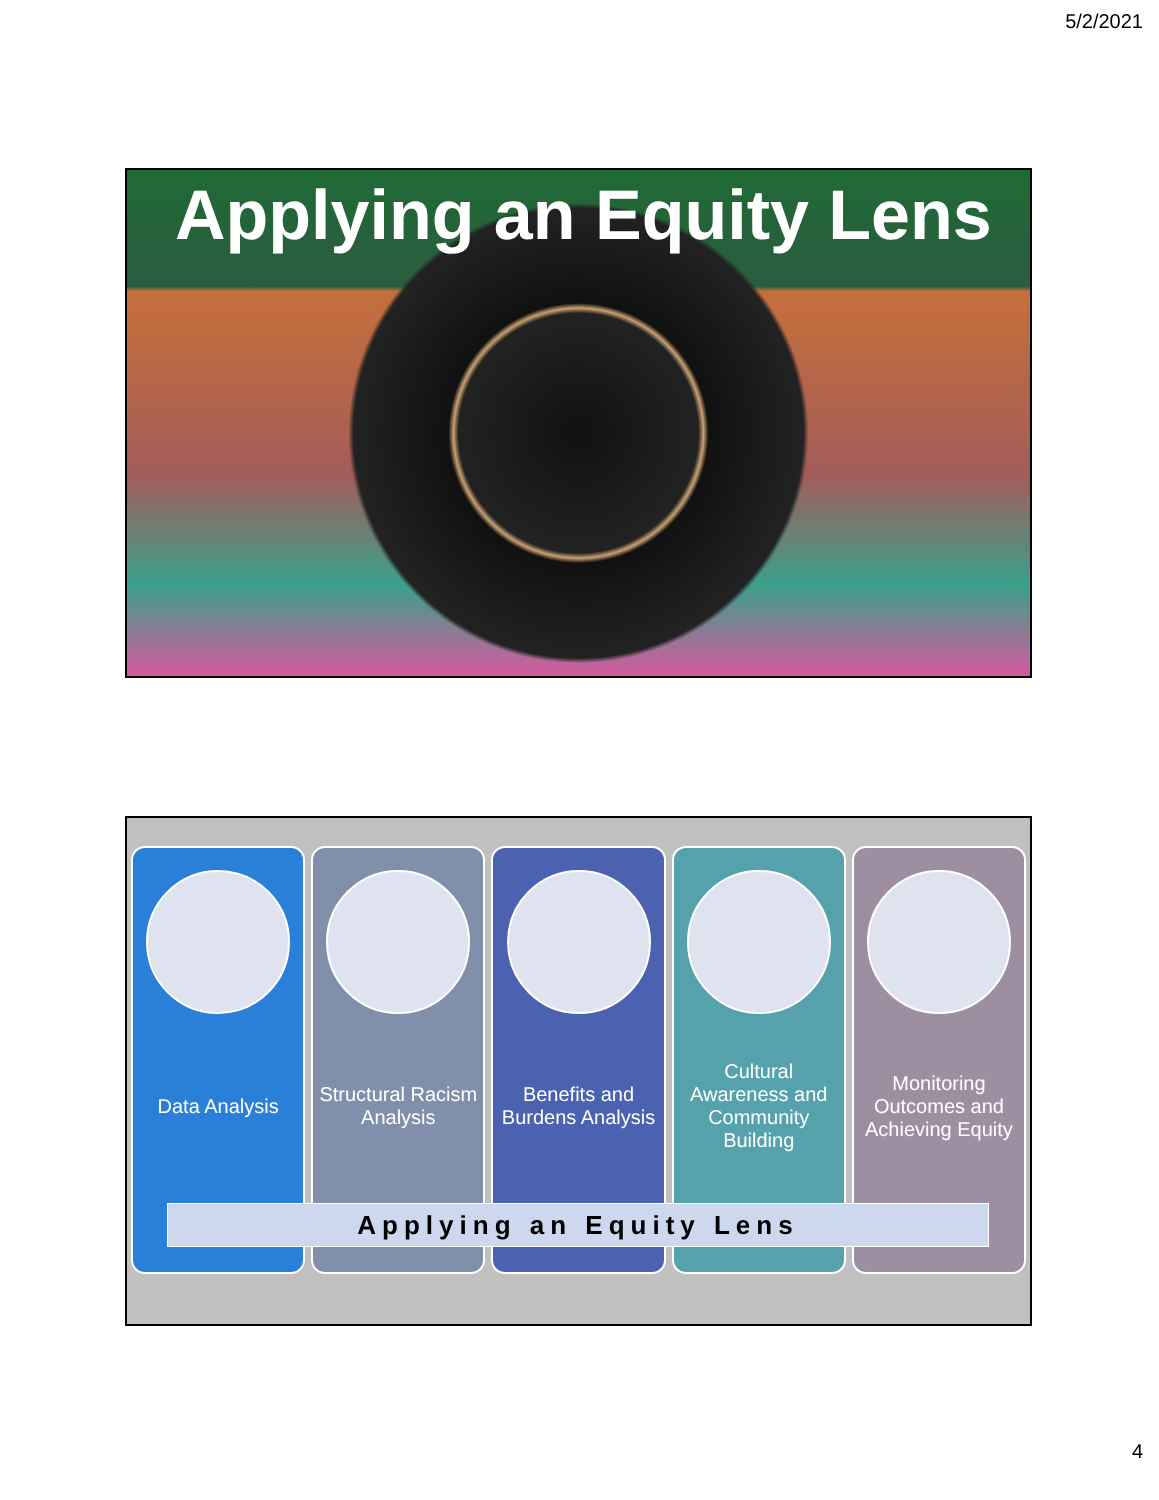5/2/2021
Applying an Equity Lens
Data Analysis Structural Racism Analysis Benefits and Burdens Analysis Cultural Awareness and Community Building
Monitoring Outcomes and Achieving Equity
Applying an Equity Lens
4